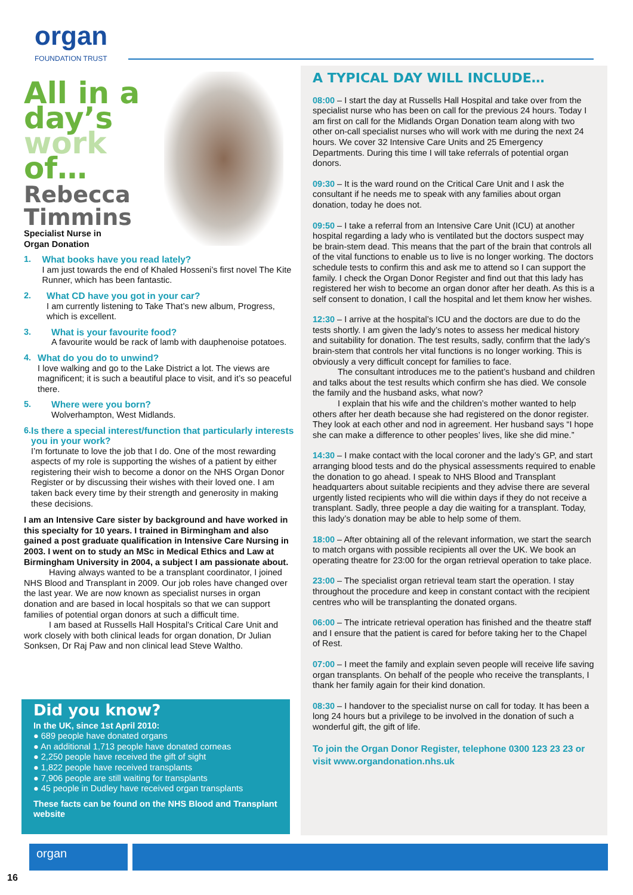organ
FOUNDATION TRUST
All in a
day’s
work
of…
Rebecca
Timmins
Specialist Nurse in
Organ Donation
1. What books have you read lately?
I am just towards the end of Khaled Hosseni’s first novel The Kite Runner, which has been fantastic.
2. What CD have you got in your car?
I am currently listening to Take That’s new album, Progress, which is excellent.
3. What is your favourite food?
A favourite would be rack of lamb with dauphenoise potatoes.
4. What do you do to unwind?
I love walking and go to the Lake District a lot. The views are magnificent; it is such a beautiful place to visit, and it’s so peaceful there.
5. Where were you born?
Wolverhampton, West Midlands.
6. Is there a special interest/function that particularly interests you in your work?
I’m fortunate to love the job that I do. One of the most rewarding aspects of my role is supporting the wishes of a patient by either registering their wish to become a donor on the NHS Organ Donor Register or by discussing their wishes with their loved one. I am taken back every time by their strength and generosity in making these decisions.
I am an Intensive Care sister by background and have worked in this specialty for 10 years. I trained in Birmingham and also gained a post graduate qualification in Intensive Care Nursing in 2003. I went on to study an MSc in Medical Ethics and Law at Birmingham University in 2004, a subject I am passionate about.
Having always wanted to be a transplant coordinator, I joined NHS Blood and Transplant in 2009. Our job roles have changed over the last year. We are now known as specialist nurses in organ donation and are based in local hospitals so that we can support families of potential organ donors at such a difficult time.
I am based at Russells Hall Hospital’s Critical Care Unit and work closely with both clinical leads for organ donation, Dr Julian Sonksen, Dr Raj Paw and non clinical lead Steve Waltho.
Did you know?
In the UK, since 1st April 2010:
● 689 people have donated organs
● An additional 1,713 people have donated corneas
● 2,250 people have received the gift of sight
● 1,822 people have received transplants
● 7,906 people are still waiting for transplants
● 45 people in Dudley have received organ transplants
These facts can be found on the NHS Blood and Transplant website
A TYPICAL DAY WILL INCLUDE…
08:00 – I start the day at Russells Hall Hospital and take over from the specialist nurse who has been on call for the previous 24 hours. Today I am first on call for the Midlands Organ Donation team along with two other on-call specialist nurses who will work with me during the next 24 hours. We cover 32 Intensive Care Units and 25 Emergency Departments. During this time I will take referrals of potential organ donors.
09:30 – It is the ward round on the Critical Care Unit and I ask the consultant if he needs me to speak with any families about organ donation, today he does not.
09:50 – I take a referral from an Intensive Care Unit (ICU) at another hospital regarding a lady who is ventilated but the doctors suspect may be brain-stem dead. This means that the part of the brain that controls all of the vital functions to enable us to live is no longer working. The doctors schedule tests to confirm this and ask me to attend so I can support the family. I check the Organ Donor Register and find out that this lady has registered her wish to become an organ donor after her death. As this is a self consent to donation, I call the hospital and let them know her wishes.
12:30 – I arrive at the hospital’s ICU and the doctors are due to do the tests shortly. I am given the lady’s notes to assess her medical history and suitability for donation. The test results, sadly, confirm that the lady’s brain-stem that controls her vital functions is no longer working. This is obviously a very difficult concept for families to face.
The consultant introduces me to the patient’s husband and children and talks about the test results which confirm she has died. We console the family and the husband asks, what now?
I explain that his wife and the children’s mother wanted to help others after her death because she had registered on the donor register. They look at each other and nod in agreement. Her husband says “I hope she can make a difference to other peoples’ lives, like she did mine.”
14:30 – I make contact with the local coroner and the lady’s GP, and start arranging blood tests and do the physical assessments required to enable the donation to go ahead. I speak to NHS Blood and Transplant headquarters about suitable recipients and they advise there are several urgently listed recipients who will die within days if they do not receive a transplant. Sadly, three people a day die waiting for a transplant. Today, this lady’s donation may be able to help some of them.
18:00 – After obtaining all of the relevant information, we start the search to match organs with possible recipients all over the UK. We book an operating theatre for 23:00 for the organ retrieval operation to take place.
23:00 – The specialist organ retrieval team start the operation. I stay throughout the procedure and keep in constant contact with the recipient centres who will be transplanting the donated organs.
06:00 – The intricate retrieval operation has finished and the theatre staff and I ensure that the patient is cared for before taking her to the Chapel of Rest.
07:00 – I meet the family and explain seven people will receive life saving organ transplants. On behalf of the people who receive the transplants, I thank her family again for their kind donation.
08:30 – I handover to the specialist nurse on call for today. It has been a long 24 hours but a privilege to be involved in the donation of such a wonderful gift, the gift of life.
To join the Organ Donor Register, telephone 0300 123 23 23 or visit www.organdonation.nhs.uk
organ
16